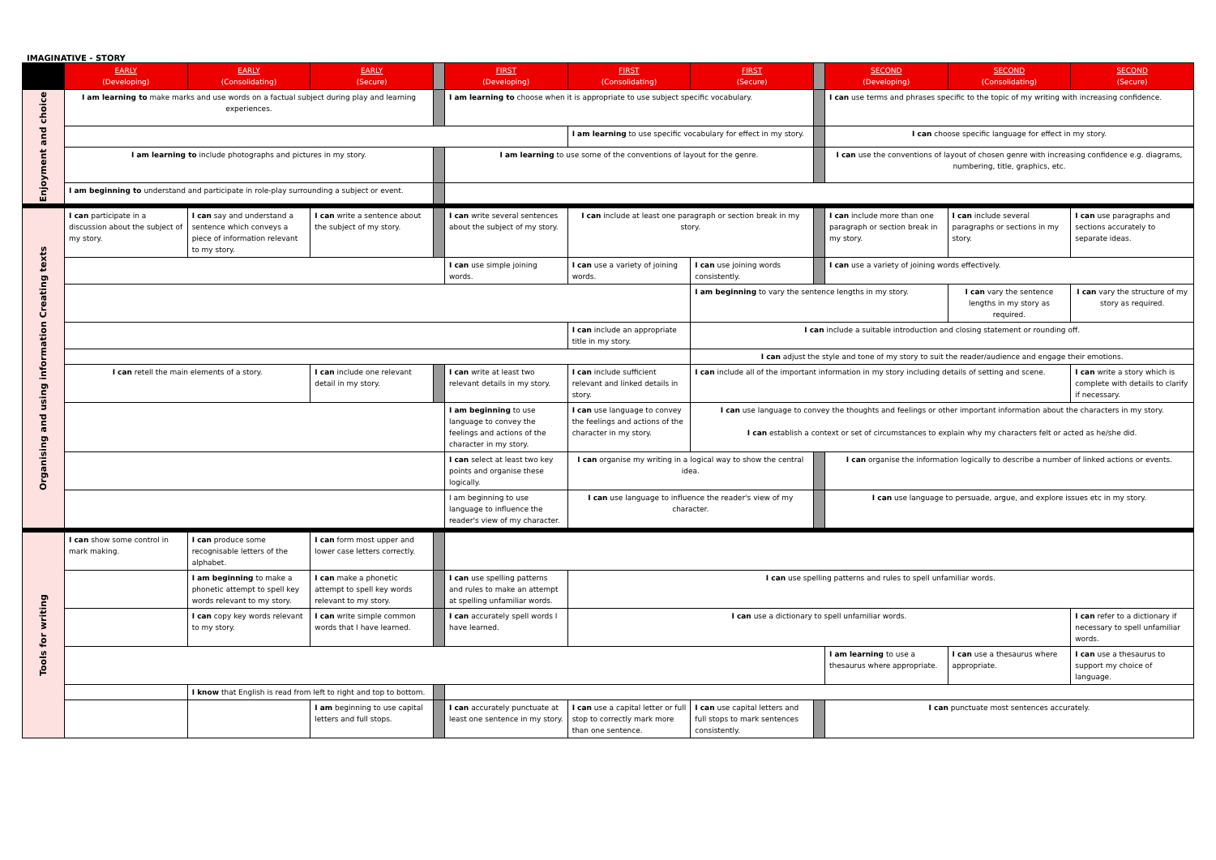IMAGINATIVE - STORY
| | EARLY (Developing) | EARLY (Consolidating) | EARLY (Secure) | | FIRST (Developing) | FIRST (Consolidating) | FIRST (Secure) | | SECOND (Developing) | SECOND (Consolidating) | SECOND (Secure) |
| --- | --- | --- | --- | --- | --- | --- | --- | --- | --- | --- | --- |
| Enjoyment and choice | I am learning to make marks and use words on a factual subject during play and learning experiences. | | | | I am learning to choose when it is appropriate to use subject specific vocabulary. | | | | I can use terms and phrases specific to the topic of my writing with increasing confidence. | | |
| | | | | | | I am learning to use specific vocabulary for effect in my story. | | | I can choose specific language for effect in my story. | | |
| | I am learning to include photographs and pictures in my story. | | | | I am learning to use some of the conventions of layout for the genre. | | | | I can use the conventions of layout of chosen genre with increasing confidence e.g. diagrams, numbering, title, graphics, etc. | | |
| | I am beginning to understand and participate in role-play surrounding a subject or event. | | | | | | | | | | |
| Organising and using information Creating texts | I can participate in a discussion about the subject of my story. | I can say and understand a sentence which conveys a piece of information relevant to my story. | I can write a sentence about the subject of my story. | | I can write several sentences about the subject of my story. | I can include at least one paragraph or section break in my story. | | | I can include more than one paragraph or section break in my story. | I can include several paragraphs or sections in my story. | I can use paragraphs and sections accurately to separate ideas. |
| | | | | | I can use simple joining words. | I can use a variety of joining words. | I can use joining words consistently. | | I can use a variety of joining words effectively. | | |
| | | | | | | | I am beginning to vary the sentence lengths in my story. | | | I can vary the sentence lengths in my story as required. | I can vary the structure of my story as required. |
| | | | | | | I can include an appropriate title in my story. | I can include a suitable introduction and closing statement or rounding off. | | | | |
| | | | | | | | I can adjust the style and tone of my story to suit the reader/audience and engage their emotions. | | | | |
| | I can retell the main elements of a story. | | I can include one relevant detail in my story. | | I can write at least two relevant details in my story. | I can include sufficient relevant and linked details in story. | I can include all of the important information in my story including details of setting and scene. | | | | I can write a story which is complete with details to clarify if necessary. |
| | | | | | I am beginning to use language to convey the feelings and actions of the character in my story. | I can use language to convey the feelings and actions of the character in my story. | I can use language to convey the thoughts and feelings or other important information about the characters in my story. I can establish a context or set of circumstances to explain why my characters felt or acted as he/she did. | | | | |
| | | | | | I can select at least two key points and organise these logically. | I can organise my writing in a logical way to show the central idea. | | | I can organise the information logically to describe a number of linked actions or events. | | |
| | | | | | I am beginning to use language to influence the reader's view of my character. | I can use language to influence the reader's view of my character. | | | I can use language to persuade, argue, and explore issues etc in my story. | | |
| Tools for writing | I can show some control in mark making. | I can produce some recognisable letters of the alphabet. | I can form most upper and lower case letters correctly. | | | | | | | | |
| | | I am beginning to make a phonetic attempt to spell key words relevant to my story. | I can make a phonetic attempt to spell key words relevant to my story. | | I can use spelling patterns and rules to make an attempt at spelling unfamiliar words. | I can use spelling patterns and rules to spell unfamiliar words. | | | | | |
| | | I can copy key words relevant to my story. | I can write simple common words that I have learned. | | I can accurately spell words I have learned. | I can use a dictionary to spell unfamiliar words. | | | | | I can refer to a dictionary if necessary to spell unfamiliar words. |
| | | | | | | | | | I am learning to use a thesaurus where appropriate. | I can use a thesaurus where appropriate. | I can use a thesaurus to support my choice of language. |
| | | I know that English is read from left to right and top to bottom. | | | | | | | | | |
| | | | I am beginning to use capital letters and full stops. | | I can accurately punctuate at least one sentence in my story. | I can use a capital letter or full stop to correctly mark more than one sentence. | I can use capital letters and full stops to mark sentences consistently. | | I can punctuate most sentences accurately. | | |